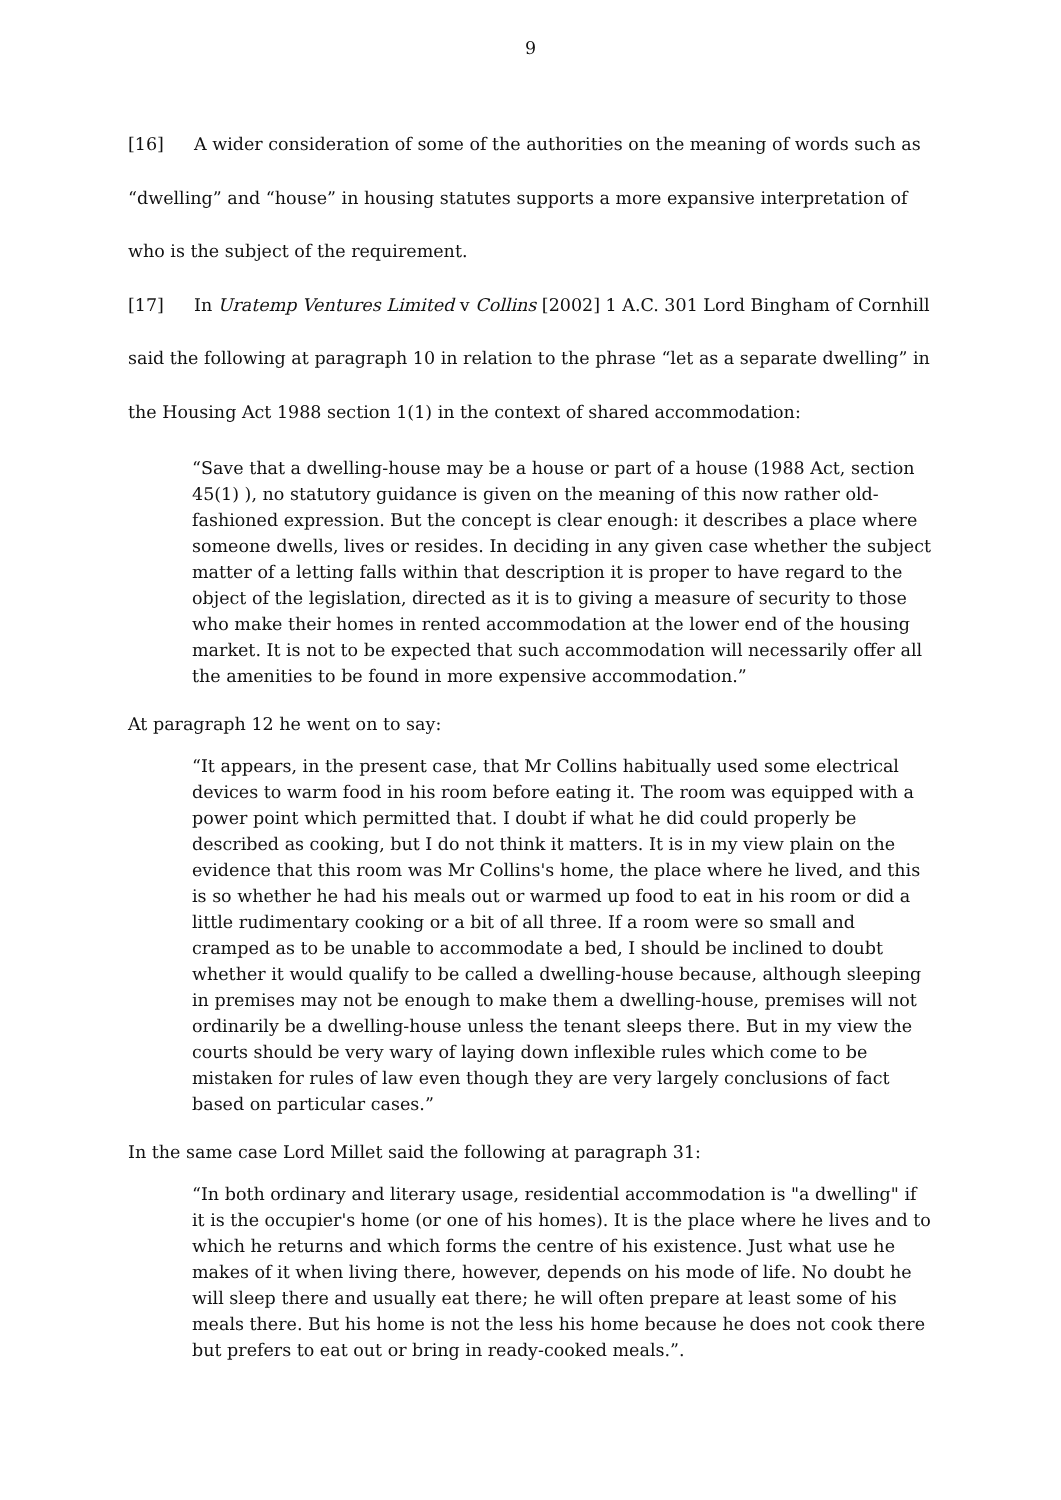9
[16] A wider consideration of some of the authorities on the meaning of words such as “dwelling” and “house” in housing statutes supports a more expansive interpretation of who is the subject of the requirement.
[17] In Uratemp Ventures Limited v Collins [2002] 1 A.C. 301 Lord Bingham of Cornhill said the following at paragraph 10 in relation to the phrase “let as a separate dwelling” in the Housing Act 1988 section 1(1) in the context of shared accommodation:
“Save that a dwelling-house may be a house or part of a house (1988 Act, section 45(1) ), no statutory guidance is given on the meaning of this now rather old-fashioned expression. But the concept is clear enough: it describes a place where someone dwells, lives or resides. In deciding in any given case whether the subject matter of a letting falls within that description it is proper to have regard to the object of the legislation, directed as it is to giving a measure of security to those who make their homes in rented accommodation at the lower end of the housing market. It is not to be expected that such accommodation will necessarily offer all the amenities to be found in more expensive accommodation.”
At paragraph 12 he went on to say:
“It appears, in the present case, that Mr Collins habitually used some electrical devices to warm food in his room before eating it. The room was equipped with a power point which permitted that. I doubt if what he did could properly be described as cooking, but I do not think it matters. It is in my view plain on the evidence that this room was Mr Collins's home, the place where he lived, and this is so whether he had his meals out or warmed up food to eat in his room or did a little rudimentary cooking or a bit of all three. If a room were so small and cramped as to be unable to accommodate a bed, I should be inclined to doubt whether it would qualify to be called a dwelling-house because, although sleeping in premises may not be enough to make them a dwelling-house, premises will not ordinarily be a dwelling-house unless the tenant sleeps there. But in my view the courts should be very wary of laying down inflexible rules which come to be mistaken for rules of law even though they are very largely conclusions of fact based on particular cases.”
In the same case Lord Millet said the following at paragraph 31:
“In both ordinary and literary usage, residential accommodation is "a dwelling" if it is the occupier's home (or one of his homes). It is the place where he lives and to which he returns and which forms the centre of his existence. Just what use he makes of it when living there, however, depends on his mode of life. No doubt he will sleep there and usually eat there; he will often prepare at least some of his meals there. But his home is not the less his home because he does not cook there but prefers to eat out or bring in ready-cooked meals.”.